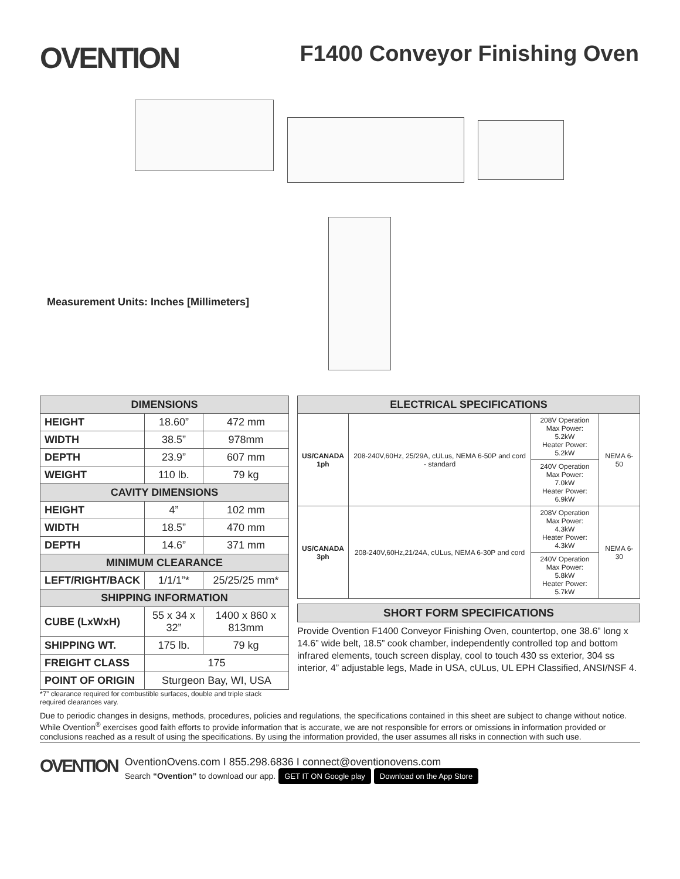OVENTION
F1400 Conveyor Finishing Oven
Measurement Units: Inches [Millimeters]
| DIMENSIONS | | |
| --- | --- | --- |
| HEIGHT | 18.60” | 472 mm |
| WIDTH | 38.5” | 978mm |
| DEPTH | 23.9” | 607 mm |
| WEIGHT | 110 lb. | 79 kg |
| CAVITY DIMENSIONS | | |
| HEIGHT | 4” | 102 mm |
| WIDTH | 18.5” | 470 mm |
| DEPTH | 14.6” | 371 mm |
| MINIMUM CLEARANCE | | |
| LEFT/RIGHT/BACK | 1/1/1”* | 25/25/25 mm* |
| SHIPPING INFORMATION | | |
| CUBE (LxWxH) | 55 x 34 x 32” | 1400 x 860 x 813mm |
| SHIPPING WT. | 175 lb. | 79 kg |
| FREIGHT CLASS | 175 | |
| POINT OF ORIGIN | Sturgeon Bay, WI, USA | |
| ELECTRICAL SPECIFICATIONS | | | |
| --- | --- | --- | --- |
| US/CANADA 1ph | 208-240V,60Hz, 25/29A, cULus, NEMA 6-50P and cord - standard | 208V Operation Max Power: 5.2kW Heater Power: 5.2kW | NEMA 6-50 |
| | | 240V Operation Max Power: 7.0kW Heater Power: 6.9kW | |
| US/CANADA 3ph | 208-240V,60Hz,21/24A, cULus, NEMA 6-30P and cord | 208V Operation Max Power: 4.3kW Heater Power: 4.3kW | NEMA 6-30 |
| | | 240V Operation Max Power: 5.8kW Heater Power: 5.7kW | |
SHORT FORM SPECIFICATIONS
Provide Ovention F1400 Conveyor Finishing Oven, countertop, one 38.6” long x 14.6” wide belt, 18.5” cook chamber, independently controlled top and bottom infrared elements, touch screen display, cool to touch 430 ss exterior, 304 ss interior, 4” adjustable legs, Made in USA, cULus, UL EPH Classified, ANSI/NSF 4.
*7” clearance required for combustible surfaces, double and triple stack
required clearances vary.
Due to periodic changes in designs, methods, procedures, policies and regulations, the specifications contained in this sheet are subject to change without notice. While Ovention<sup>®</sup> exercises good faith efforts to provide information that is accurate, we are not responsible for errors or omissions in information provided or conclusions reached as a result of using the specifications. By using the information provided, the user assumes all risks in connection with such use.
OVENTION
OventionOvens.com I 855.298.6836 I connect@oventionovens.com
Search “Ovention” to download our app. GET IT ON Google play Download on the App Store